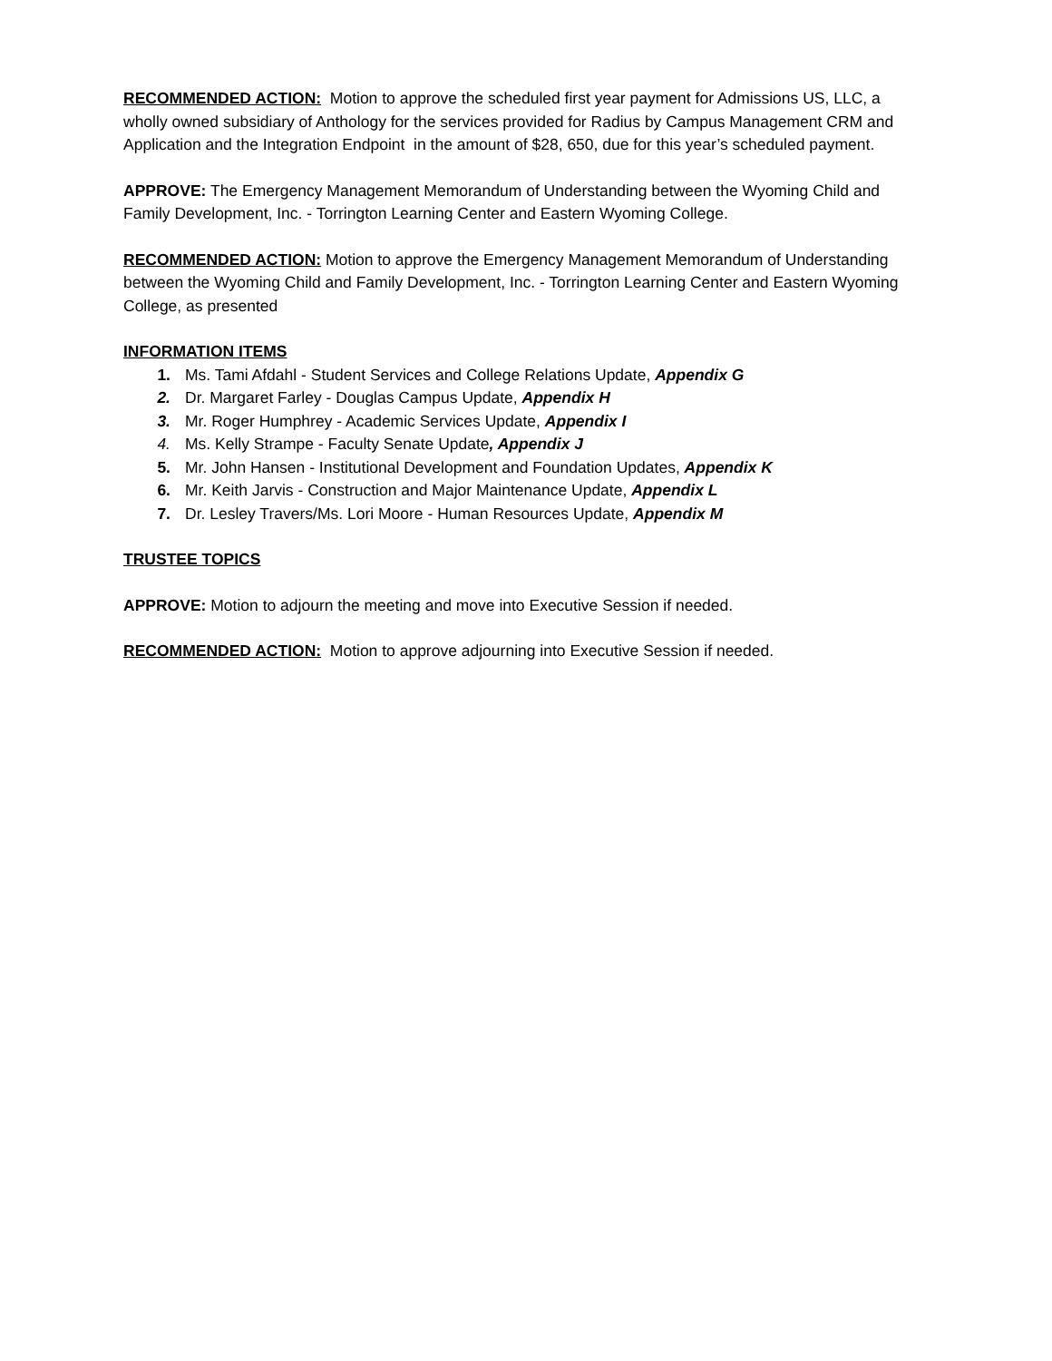RECOMMENDED ACTION: Motion to approve the scheduled first year payment for Admissions US, LLC, a wholly owned subsidiary of Anthology for the services provided for Radius by Campus Management CRM and Application and the Integration Endpoint in the amount of $28, 650, due for this year’s scheduled payment.
APPROVE: The Emergency Management Memorandum of Understanding between the Wyoming Child and Family Development, Inc. - Torrington Learning Center and Eastern Wyoming College.
RECOMMENDED ACTION: Motion to approve the Emergency Management Memorandum of Understanding between the Wyoming Child and Family Development, Inc. - Torrington Learning Center and Eastern Wyoming College, as presented
INFORMATION ITEMS
1. Ms. Tami Afdahl - Student Services and College Relations Update, Appendix G
2. Dr. Margaret Farley - Douglas Campus Update, Appendix H
3. Mr. Roger Humphrey - Academic Services Update, Appendix I
4. Ms. Kelly Strampe - Faculty Senate Update, Appendix J
5. Mr. John Hansen - Institutional Development and Foundation Updates, Appendix K
6. Mr. Keith Jarvis - Construction and Major Maintenance Update, Appendix L
7. Dr. Lesley Travers/Ms. Lori Moore - Human Resources Update, Appendix M
TRUSTEE TOPICS
APPROVE: Motion to adjourn the meeting and move into Executive Session if needed.
RECOMMENDED ACTION: Motion to approve adjourning into Executive Session if needed.